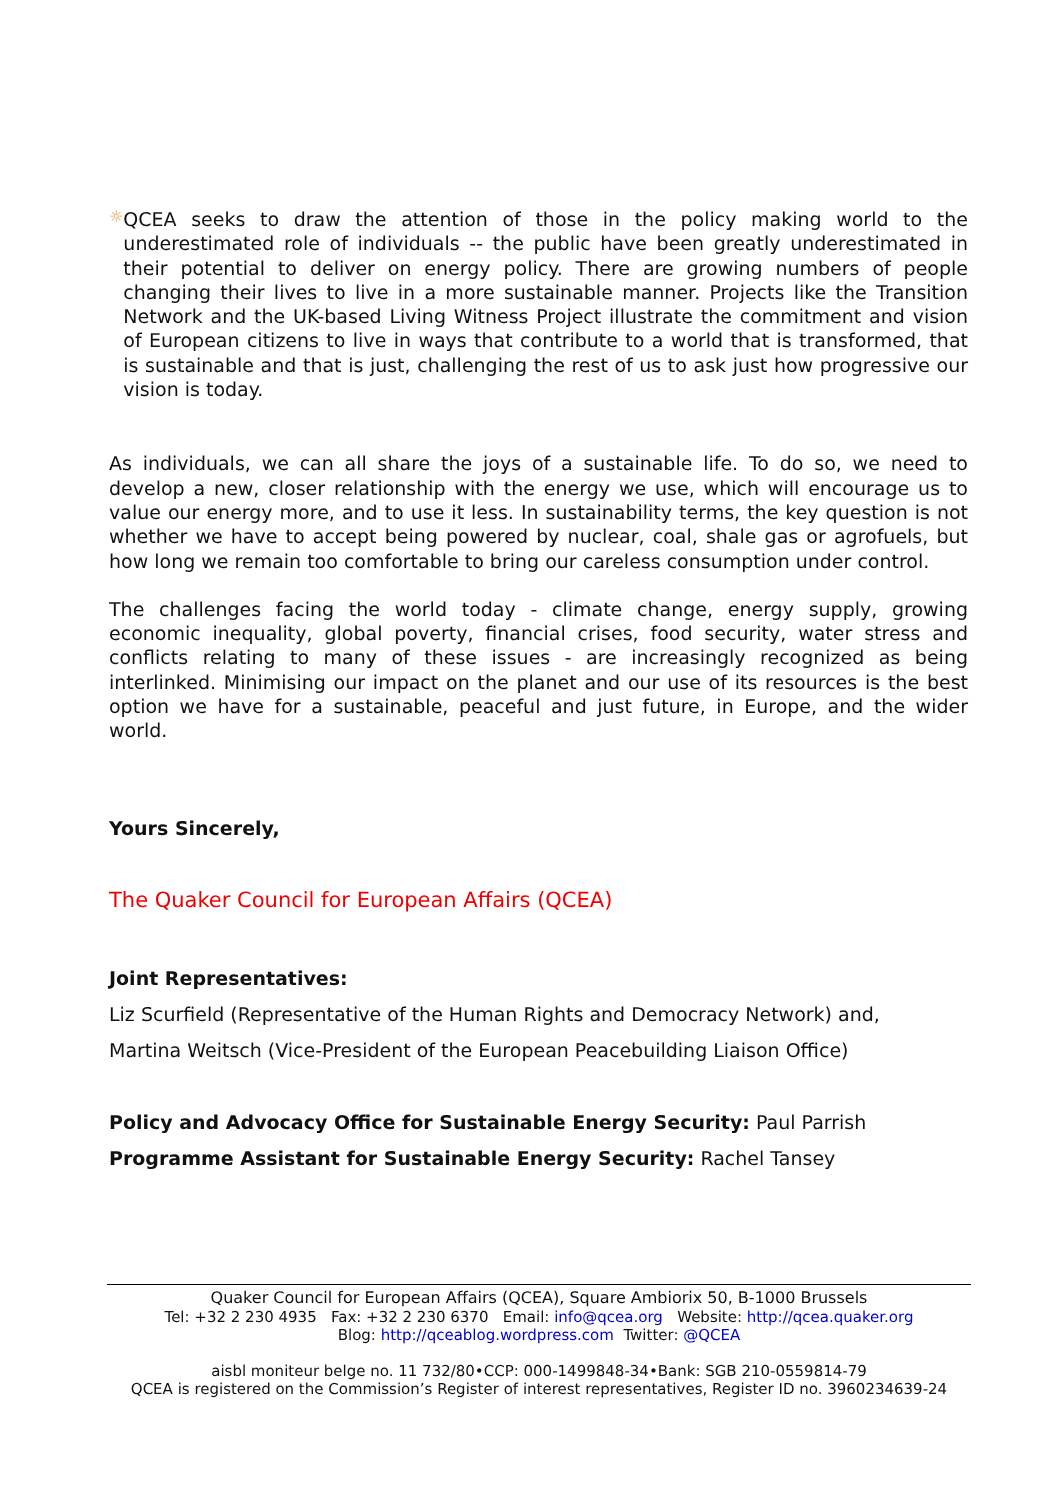☼
QCEA seeks to draw the attention of those in the policy making world to the underestimated role of individuals -- the public have been greatly underestimated in their potential to deliver on energy policy. There are growing numbers of people changing their lives to live in a more sustainable manner. Projects like the Transition Network and the UK-based Living Witness Project illustrate the commitment and vision of European citizens to live in ways that contribute to a world that is transformed, that is sustainable and that is just, challenging the rest of us to ask just how progressive our vision is today.
As individuals, we can all share the joys of a sustainable life. To do so, we need to develop a new, closer relationship with the energy we use, which will encourage us to value our energy more, and to use it less. In sustainability terms, the key question is not whether we have to accept being powered by nuclear, coal, shale gas or agrofuels, but how long we remain too comfortable to bring our careless consumption under control.
The challenges facing the world today - climate change, energy supply, growing economic inequality, global poverty, financial crises, food security, water stress and conflicts relating to many of these issues - are increasingly recognized as being interlinked. Minimising our impact on the planet and our use of its resources is the best option we have for a sustainable, peaceful and just future, in Europe, and the wider world.
Yours Sincerely,
The Quaker Council for European Affairs (QCEA)
Joint Representatives:
Liz Scurfield (Representative of the Human Rights and Democracy Network) and,
Martina Weitsch (Vice-President of the European Peacebuilding Liaison Office)
Policy and Advocacy Office for Sustainable Energy Security: Paul Parrish
Programme Assistant for Sustainable Energy Security: Rachel Tansey
Quaker Council for European Affairs (QCEA), Square Ambiorix 50, B-1000 Brussels
Tel: +32 2 230 4935 Fax: +32 2 230 6370 Email: info@qcea.org Website: http://qcea.quaker.org
Blog: http://qceablog.wordpress.com Twitter: @QCEA
aisbl moniteur belge no. 11 732/80•CCP: 000-1499848-34•Bank: SGB 210-0559814-79
QCEA is registered on the Commission’s Register of interest representatives, Register ID no. 3960234639-24